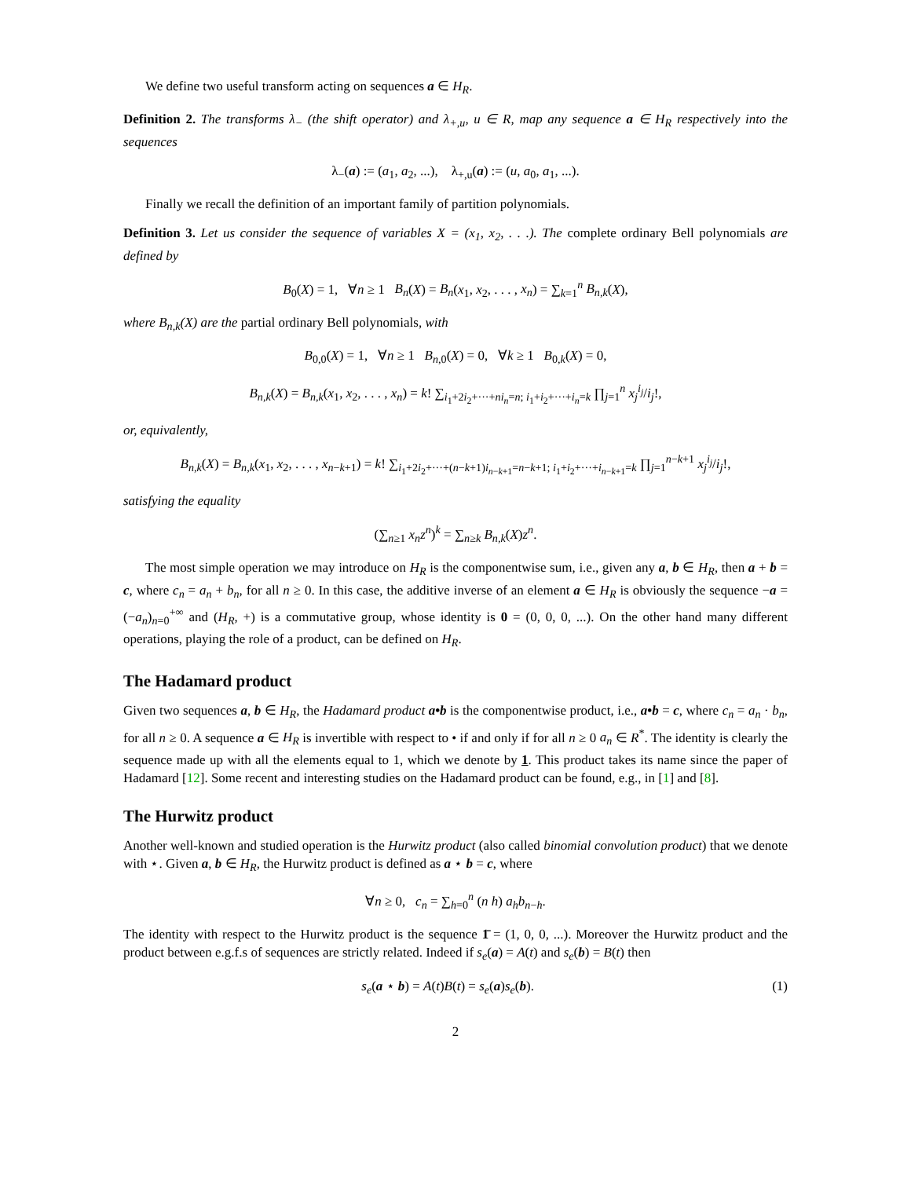We define two useful transform acting on sequences a ∈ H<sub>R</sub>.
Definition 2. The transforms λ<sub>−</sub> (the shift operator) and λ<sub>+,u</sub>, u ∈ R, map any sequence a ∈ H<sub>R</sub> respectively into the sequences
λ<sub>−</sub>(a) := (a<sub>1</sub>, a<sub>2</sub>, ...), λ<sub>+,u</sub>(a) := (u, a<sub>0</sub>, a<sub>1</sub>, ...).
Finally we recall the definition of an important family of partition polynomials.
Definition 3. Let us consider the sequence of variables X = (x<sub>1</sub>, x<sub>2</sub>, . . .). The complete ordinary Bell polynomials are defined by
B<sub>0</sub>(X) = 1, ∀n ≥ 1 B<sub>n</sub>(X) = B<sub>n</sub>(x<sub>1</sub>, x<sub>2</sub>, . . . , x<sub>n</sub>) = ∑<sub>k=1</sub><sup>n</sup> B<sub>n,k</sub>(X),
where B<sub>n,k</sub>(X) are the partial ordinary Bell polynomials, with
B<sub>0,0</sub>(X) = 1, ∀n ≥ 1 B<sub>n,0</sub>(X) = 0, ∀k ≥ 1 B<sub>0,k</sub>(X) = 0,
B<sub>n,k</sub>(X) = B<sub>n,k</sub>(x<sub>1</sub>, x<sub>2</sub>, . . . , x<sub>n</sub>) = k! ∑<sub>i<sub>1</sub>+2i<sub>2</sub>+···+ni<sub>n</sub>=n; i<sub>1</sub>+i<sub>2</sub>+···+i<sub>n</sub>=k</sub> ∏<sub>j=1</sub><sup>n</sup> x<sub>j</sub><sup>i<sub>j</sub></sup>/i<sub>j</sub>!,
or, equivalently,
B<sub>n,k</sub>(X) = B<sub>n,k</sub>(x<sub>1</sub>, x<sub>2</sub>, . . . , x<sub>n−k+1</sub>) = k! ∑<sub>i<sub>1</sub>+2i<sub>2</sub>+···+(n−k+1)i<sub>n−k+1</sub>=n−k+1; i<sub>1</sub>+i<sub>2</sub>+···+i<sub>n−k+1</sub>=k</sub> ∏<sub>j=1</sub><sup>n−k+1</sup> x<sub>j</sub><sup>i<sub>j</sub></sup>/i<sub>j</sub>!,
satisfying the equality
(∑<sub>n≥1</sub> x<sub>n</sub>z<sup>n</sup>)<sup>k</sup> = ∑<sub>n≥k</sub> B<sub>n,k</sub>(X)z<sup>n</sup>.
The most simple operation we may introduce on H<sub>R</sub> is the componentwise sum, i.e., given any a, b ∈ H<sub>R</sub>, then a + b = c, where c<sub>n</sub> = a<sub>n</sub> + b<sub>n</sub>, for all n ≥ 0. In this case, the additive inverse of an element a ∈ H<sub>R</sub> is obviously the sequence −a = (−a<sub>n</sub>)<sub>n=0</sub><sup>+∞</sup> and (H<sub>R</sub>, +) is a commutative group, whose identity is 0 = (0, 0, 0, ...). On the other hand many different operations, playing the role of a product, can be defined on H<sub>R</sub>.
The Hadamard product
Given two sequences a, b ∈ H<sub>R</sub>, the Hadamard product a•b is the componentwise product, i.e., a•b = c, where c<sub>n</sub> = a<sub>n</sub> · b<sub>n</sub>, for all n ≥ 0. A sequence a ∈ H<sub>R</sub> is invertible with respect to • if and only if for all n ≥ 0 a<sub>n</sub> ∈ R<sup>*</sup>. The identity is clearly the sequence made up with all the elements equal to 1, which we denote by 1. This product takes its name since the paper of Hadamard [12]. Some recent and interesting studies on the Hadamard product can be found, e.g., in [1] and [8].
The Hurwitz product
Another well-known and studied operation is the Hurwitz product (also called binomial convolution product) that we denote with ⋆. Given a, b ∈ H<sub>R</sub>, the Hurwitz product is defined as a ⋆ b = c, where
∀n ≥ 0, c<sub>n</sub> = ∑<sub>h=0</sub><sup>n</sup> (n h) a<sub>h</sub>b<sub>n−h</sub>.
The identity with respect to the Hurwitz product is the sequence 1̄ = (1, 0, 0, ...). Moreover the Hurwitz product and the product between e.g.f.s of sequences are strictly related. Indeed if s<sub>e</sub>(a) = A(t) and s<sub>e</sub>(b) = B(t) then
s<sub>e</sub>(a ⋆ b) = A(t)B(t) = s<sub>e</sub>(a)s<sub>e</sub>(b). (1)
2